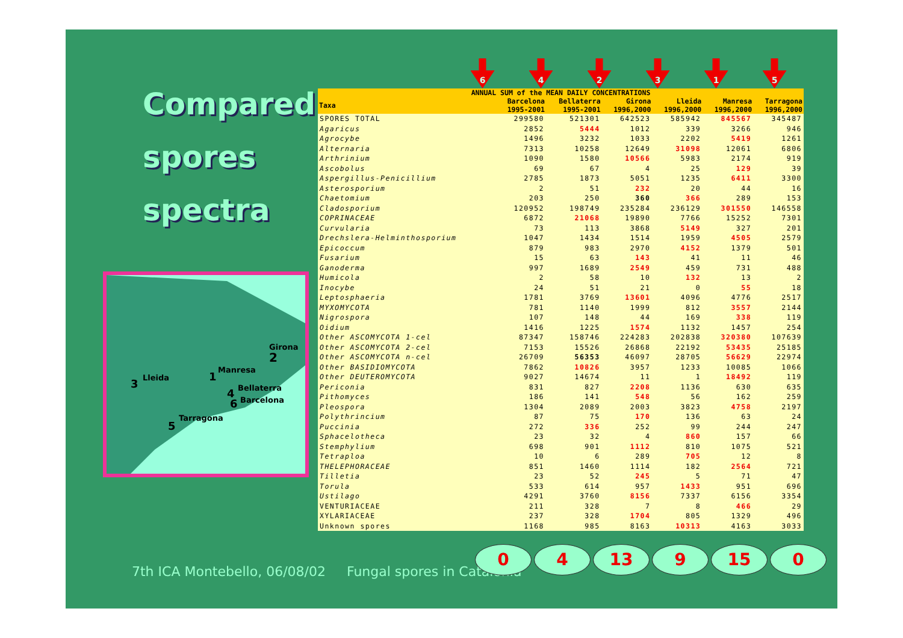Compared
spores
spectra
Girona
2
Manresa
1 Lleida 3 Bellaterra 4
Barcelona 6
Tarragona
5
6 4 2 3 1 5
| ANNUAL SUM of the MEAN DAILY CONCENTRATIONS | | | | | | |
| --- | --- | --- | --- | --- | --- | --- |
| Taxa | Barcelona | Bellaterra | Girona | Lleida | Manresa | Tarragona |
| | 1995-2001 | 1995-2001 | 1996,2000 | 1996,2000 | 1996,2000 | 1996,2000 |
| SPORES TOTAL | 299580 | 521301 | 642523 | 585942 | 845567 | 345487 |
| Agaricus | 2852 | 5444 | 1012 | 339 | 3266 | 946 |
| Agrocybe | 1496 | 3232 | 1033 | 2202 | 5419 | 1261 |
| Alternaria | 7313 | 10258 | 12649 | 31098 | 12061 | 6806 |
| Arthrinium | 1090 | 1580 | 10566 | 5983 | 2174 | 919 |
| Ascobolus | 69 | 67 | 4 | 25 | 129 | 39 |
| Aspergillus-Penicillium | 2785 | 1873 | 5051 | 1235 | 6411 | 3300 |
| Asterosporium | 2 | 51 | 232 | 20 | 44 | 16 |
| Chaetomium | 203 | 250 | 360 | 366 | 289 | 153 |
| Cladosporium | 120952 | 198749 | 235284 | 236129 | 301550 | 146558 |
| COPRINACEAE | 6872 | 21068 | 19890 | 7766 | 15252 | 7301 |
| Curvularia | 73 | 113 | 3868 | 5149 | 327 | 201 |
| Drechslera-Helminthosporium | 1047 | 1434 | 1514 | 1959 | 4505 | 2579 |
| Epicoccum | 879 | 983 | 2970 | 4152 | 1379 | 501 |
| Fusarium | 15 | 63 | 143 | 41 | 11 | 46 |
| Ganoderma | 997 | 1689 | 2549 | 459 | 731 | 488 |
| Humicola | 2 | 58 | 10 | 132 | 13 | 2 |
| Inocybe | 24 | 51 | 21 | 0 | 55 | 18 |
| Leptosphaeria | 1781 | 3769 | 13601 | 4096 | 4776 | 2517 |
| MYXOMYCOTA | 781 | 1140 | 1999 | 812 | 3557 | 2144 |
| Nigrospora | 107 | 148 | 44 | 169 | 338 | 119 |
| Oidium | 1416 | 1225 | 1574 | 1132 | 1457 | 254 |
| Other ASCOMYCOTA 1-cel | 87347 | 158746 | 224283 | 202838 | 320380 | 107639 |
| Other ASCOMYCOTA 2-cel | 7153 | 15526 | 26868 | 22192 | 53435 | 25185 |
| Other ASCOMYCOTA n-cel | 26709 | 56353 | 46097 | 28705 | 56629 | 22974 |
| Other BASIDIOMYCOTA | 7862 | 10826 | 3957 | 1233 | 10085 | 1066 |
| Other DEUTEROMYCOTA | 9027 | 14674 | 11 | 1 | 18492 | 119 |
| Periconia | 831 | 827 | 2208 | 1136 | 630 | 635 |
| Pithomyces | 186 | 141 | 548 | 56 | 162 | 259 |
| Pleospora | 1304 | 2089 | 2003 | 3823 | 4758 | 2197 |
| Polythrincium | 87 | 75 | 170 | 136 | 63 | 24 |
| Puccinia | 272 | 336 | 252 | 99 | 244 | 247 |
| Sphacelotheca | 23 | 32 | 4 | 860 | 157 | 66 |
| Stemphylium | 698 | 901 | 1112 | 810 | 1075 | 521 |
| Tetraploa | 10 | 6 | 289 | 705 | 12 | 8 |
| THELEPHORACEAE | 851 | 1460 | 1114 | 182 | 2564 | 721 |
| Tilletia | 23 | 52 | 245 | 5 | 71 | 47 |
| Torula | 533 | 614 | 957 | 1433 | 951 | 696 |
| Ustilago | 4291 | 3760 | 8156 | 7337 | 6156 | 3354 |
| VENTURIACEAE | 211 | 328 | 7 | 8 | 466 | 29 |
| XYLARIACEAE | 237 | 328 | 1704 | 805 | 1329 | 496 |
| Unknown spores | 1168 | 985 | 8163 | 10313 | 4163 | 3033 |
7th ICA Montebello, 06/08/02 Fungal spores in Catalonia
0 4 13 9 15 0